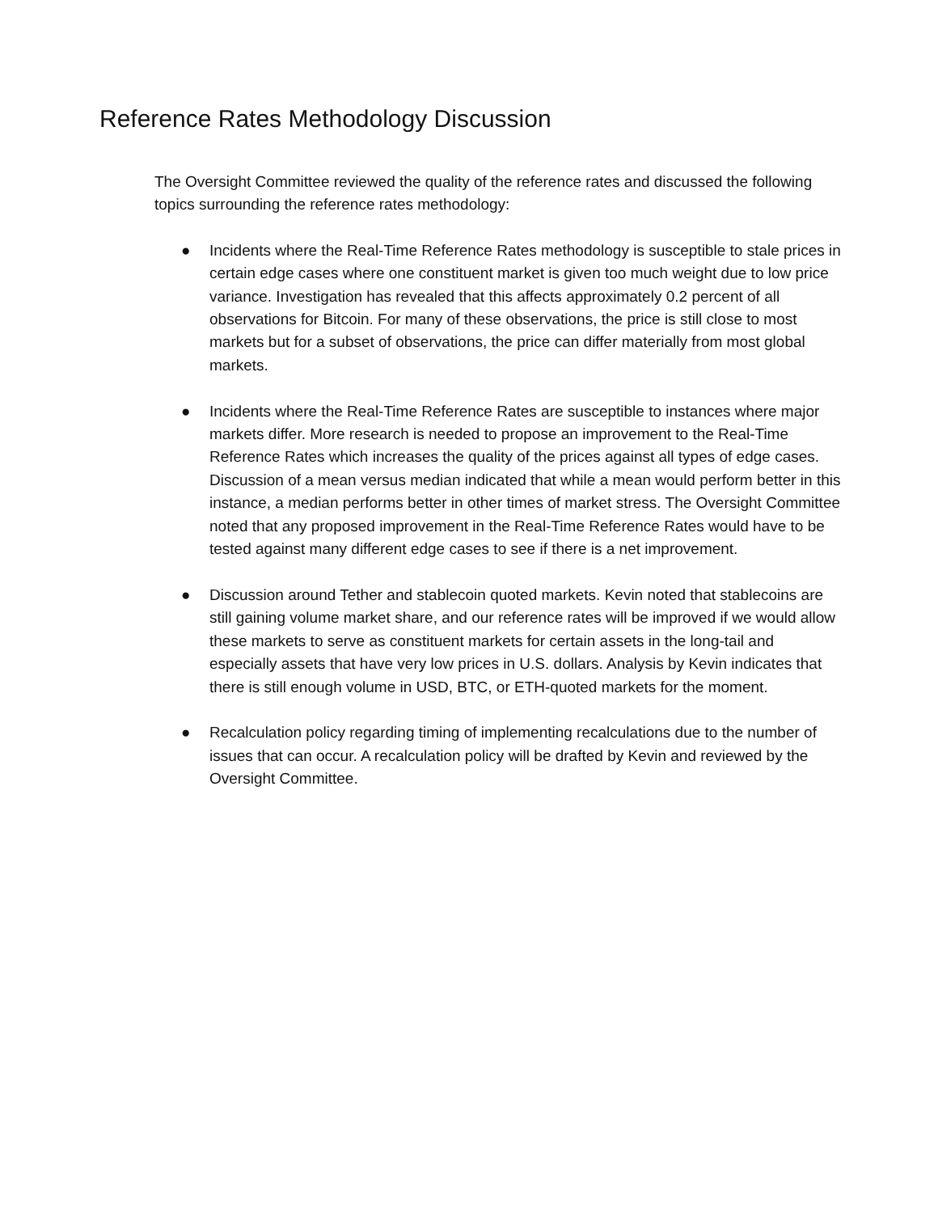Reference Rates Methodology Discussion
The Oversight Committee reviewed the quality of the reference rates and discussed the following topics surrounding the reference rates methodology:
● Incidents where the Real-Time Reference Rates methodology is susceptible to stale prices in certain edge cases where one constituent market is given too much weight due to low price variance. Investigation has revealed that this affects approximately 0.2 percent of all observations for Bitcoin. For many of these observations, the price is still close to most markets but for a subset of observations, the price can differ materially from most global markets.
● Incidents where the Real-Time Reference Rates are susceptible to instances where major markets differ. More research is needed to propose an improvement to the Real-Time Reference Rates which increases the quality of the prices against all types of edge cases. Discussion of a mean versus median indicated that while a mean would perform better in this instance, a median performs better in other times of market stress. The Oversight Committee noted that any proposed improvement in the Real-Time Reference Rates would have to be tested against many different edge cases to see if there is a net improvement.
● Discussion around Tether and stablecoin quoted markets. Kevin noted that stablecoins are still gaining volume market share, and our reference rates will be improved if we would allow these markets to serve as constituent markets for certain assets in the long-tail and especially assets that have very low prices in U.S. dollars. Analysis by Kevin indicates that there is still enough volume in USD, BTC, or ETH-quoted markets for the moment.
● Recalculation policy regarding timing of implementing recalculations due to the number of issues that can occur. A recalculation policy will be drafted by Kevin and reviewed by the Oversight Committee.